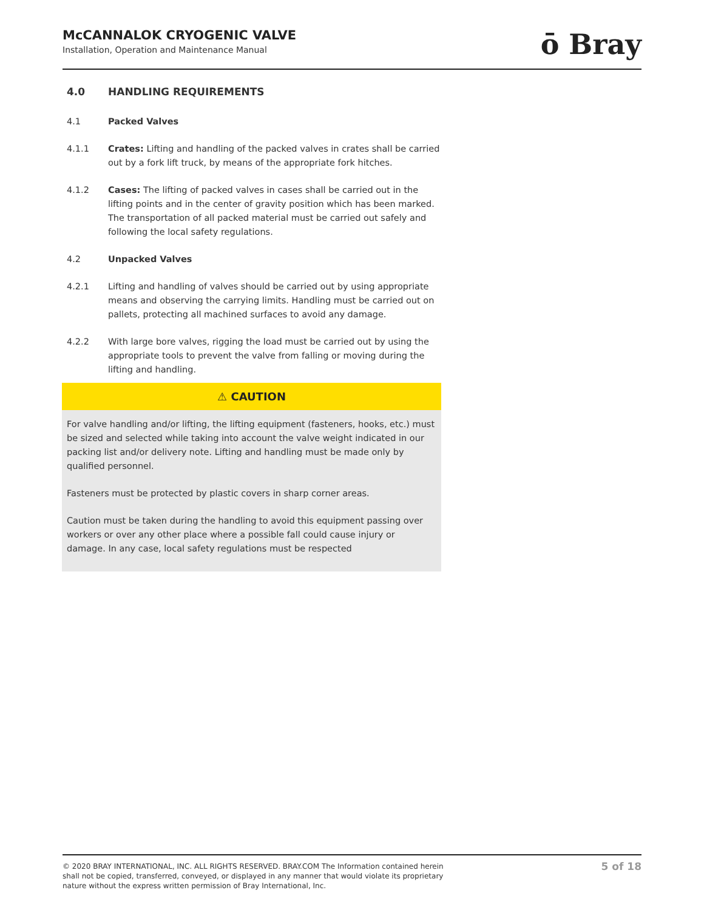McCANNALOK CRYOGENIC VALVE
Installation, Operation and Maintenance Manual
ō Bray
4.0 HANDLING REQUIREMENTS
4.1 Packed Valves
4.1.1 Crates: Lifting and handling of the packed valves in crates shall be carried out by a fork lift truck, by means of the appropriate fork hitches.
4.1.2 Cases: The lifting of packed valves in cases shall be carried out in the lifting points and in the center of gravity position which has been marked. The transportation of all packed material must be carried out safely and following the local safety regulations.
4.2 Unpacked Valves
4.2.1 Lifting and handling of valves should be carried out by using appropriate means and observing the carrying limits. Handling must be carried out on pallets, protecting all machined surfaces to avoid any damage.
4.2.2 With large bore valves, rigging the load must be carried out by using the appropriate tools to prevent the valve from falling or moving during the lifting and handling.
⚠ CAUTION
For valve handling and/or lifting, the lifting equipment (fasteners, hooks, etc.) must be sized and selected while taking into account the valve weight indicated in our packing list and/or delivery note. Lifting and handling must be made only by qualified personnel.
Fasteners must be protected by plastic covers in sharp corner areas.
Caution must be taken during the handling to avoid this equipment passing over workers or over any other place where a possible fall could cause injury or damage. In any case, local safety regulations must be respected
© 2020 BRAY INTERNATIONAL, INC. ALL RIGHTS RESERVED. BRAY.COM The Information contained herein shall not be copied, transferred, conveyed, or displayed in any manner that would violate its proprietary nature without the express written permission of Bray International, Inc.
5 of 18